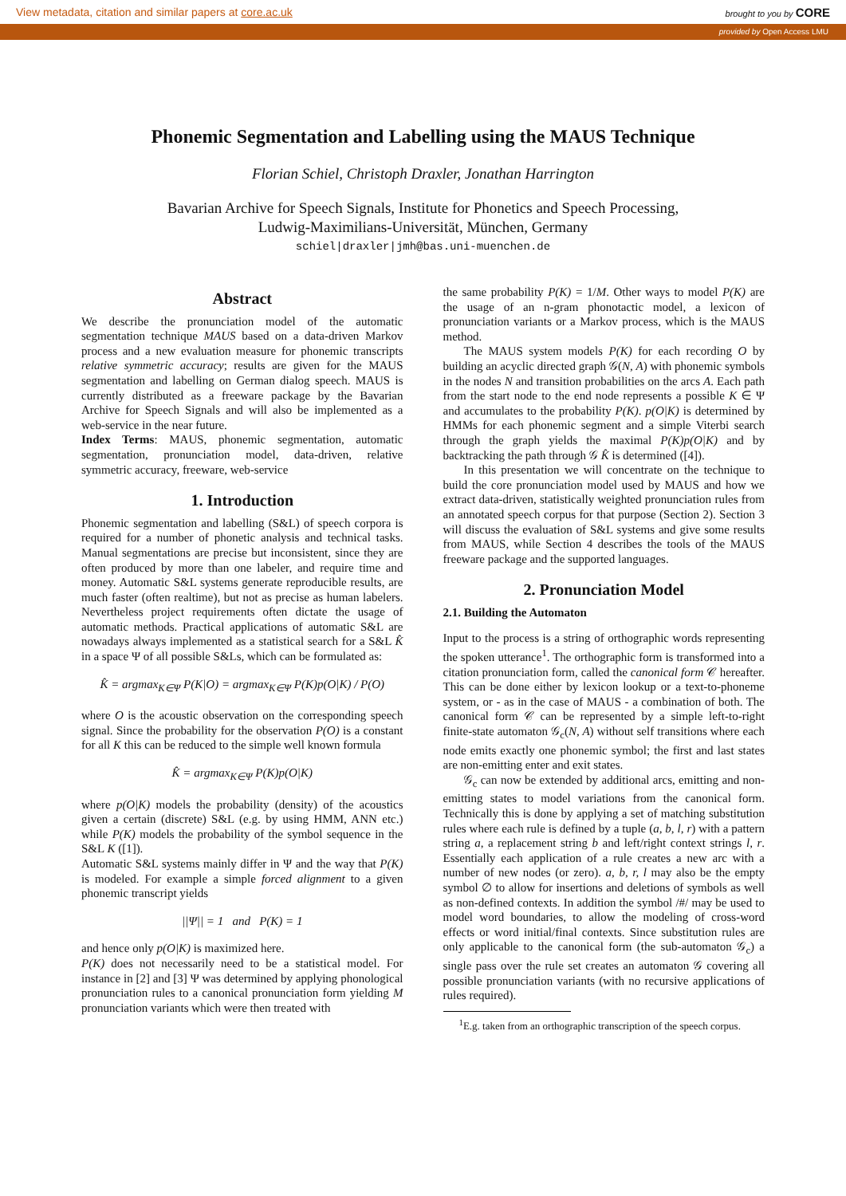View metadata, citation and similar papers at core.ac.uk brought to you by CORE
provided by Open Access LMU
Phonemic Segmentation and Labelling using the MAUS Technique
Florian Schiel, Christoph Draxler, Jonathan Harrington
Bavarian Archive for Speech Signals, Institute for Phonetics and Speech Processing,
Ludwig-Maximilians-Universität, München, Germany
schiel|draxler|jmh@bas.uni-muenchen.de
Abstract
We describe the pronunciation model of the automatic segmentation technique MAUS based on a data-driven Markov process and a new evaluation measure for phonemic transcripts relative symmetric accuracy; results are given for the MAUS segmentation and labelling on German dialog speech. MAUS is currently distributed as a freeware package by the Bavarian Archive for Speech Signals and will also be implemented as a web-service in the near future.
Index Terms: MAUS, phonemic segmentation, automatic segmentation, pronunciation model, data-driven, relative symmetric accuracy, freeware, web-service
1. Introduction
Phonemic segmentation and labelling (S&L) of speech corpora is required for a number of phonetic analysis and technical tasks. Manual segmentations are precise but inconsistent, since they are often produced by more than one labeler, and require time and money. Automatic S&L systems generate reproducible results, are much faster (often realtime), but not as precise as human labelers. Nevertheless project requirements often dictate the usage of automatic methods. Practical applications of automatic S&L are nowadays always implemented as a statistical search for a S&L K̂ in a space Ψ of all possible S&Ls, which can be formulated as:
K̂ = argmax<sub>K∈Ψ</sub> P(K|O) = argmax<sub>K∈Ψ</sub> P(K)p(O|K) / P(O)
where O is the acoustic observation on the corresponding speech signal. Since the probability for the observation P(O) is a constant for all K this can be reduced to the simple well known formula
K̂ = argmax<sub>K∈Ψ</sub> P(K)p(O|K)
where p(O|K) models the probability (density) of the acoustics given a certain (discrete) S&L (e.g. by using HMM, ANN etc.) while P(K) models the probability of the symbol sequence in the S&L K ([1]).
Automatic S&L systems mainly differ in Ψ and the way that P(K) is modeled. For example a simple forced alignment to a given phonemic transcript yields
||Ψ|| = 1 and P(K) = 1
and hence only p(O|K) is maximized here.
P(K) does not necessarily need to be a statistical model. For instance in [2] and [3] Ψ was determined by applying phonological pronunciation rules to a canonical pronunciation form yielding M pronunciation variants which were then treated with
the same probability P(K) = 1/M. Other ways to model P(K) are the usage of an n-gram phonotactic model, a lexicon of pronunciation variants or a Markov process, which is the MAUS method.
The MAUS system models P(K) for each recording O by building an acyclic directed graph 𝒢(N, A) with phonemic symbols in the nodes N and transition probabilities on the arcs A. Each path from the start node to the end node represents a possible K ∈ Ψ and accumulates to the probability P(K). p(O|K) is determined by HMMs for each phonemic segment and a simple Viterbi search through the graph yields the maximal P(K)p(O|K) and by backtracking the path through 𝒢 K̂ is determined ([4]).
In this presentation we will concentrate on the technique to build the core pronunciation model used by MAUS and how we extract data-driven, statistically weighted pronunciation rules from an annotated speech corpus for that purpose (Section 2). Section 3 will discuss the evaluation of S&L systems and give some results from MAUS, while Section 4 describes the tools of the MAUS freeware package and the supported languages.
2. Pronunciation Model
2.1. Building the Automaton
Input to the process is a string of orthographic words representing the spoken utterance<sup>1</sup>. The orthographic form is transformed into a citation pronunciation form, called the canonical form 𝒞 hereafter. This can be done either by lexicon lookup or a text-to-phoneme system, or - as in the case of MAUS - a combination of both. The canonical form 𝒞 can be represented by a simple left-to-right finite-state automaton 𝒢<sub>c</sub>(N, A) without self transitions where each node emits exactly one phonemic symbol; the first and last states are non-emitting enter and exit states.
𝒢<sub>c</sub> can now be extended by additional arcs, emitting and non-emitting states to model variations from the canonical form. Technically this is done by applying a set of matching substitution rules where each rule is defined by a tuple (a, b, l, r) with a pattern string a, a replacement string b and left/right context strings l, r. Essentially each application of a rule creates a new arc with a number of new nodes (or zero). a, b, r, l may also be the empty symbol ∅ to allow for insertions and deletions of symbols as well as non-defined contexts. In addition the symbol /#/ may be used to model word boundaries, to allow the modeling of cross-word effects or word initial/final contexts. Since substitution rules are only applicable to the canonical form (the sub-automaton 𝒢<sub>c</sub>) a single pass over the rule set creates an automaton 𝒢 covering all possible pronunciation variants (with no recursive applications of rules required).
<sup>1</sup> E.g. taken from an orthographic transcription of the speech corpus.